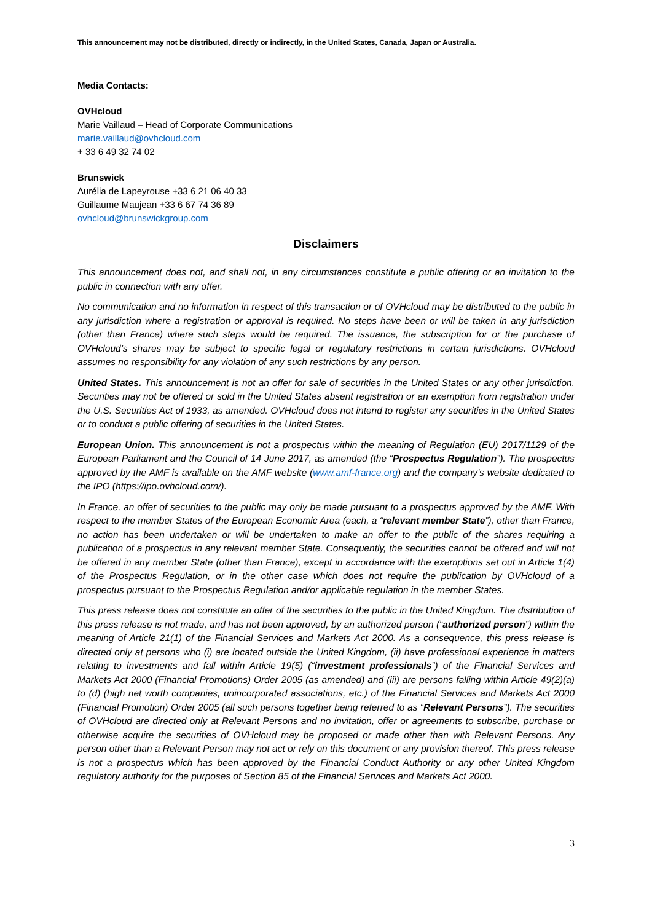This announcement may not be distributed, directly or indirectly, in the United States, Canada, Japan or Australia.
Media Contacts:
OVHcloud
Marie Vaillaud – Head of Corporate Communications
marie.vaillaud@ovhcloud.com
+ 33 6 49 32 74 02
Brunswick
Aurélia de Lapeyrouse +33 6 21 06 40 33
Guillaume Maujean +33 6 67 74 36 89
ovhcloud@brunswickgroup.com
Disclaimers
This announcement does not, and shall not, in any circumstances constitute a public offering or an invitation to the public in connection with any offer.
No communication and no information in respect of this transaction or of OVHcloud may be distributed to the public in any jurisdiction where a registration or approval is required. No steps have been or will be taken in any jurisdiction (other than France) where such steps would be required. The issuance, the subscription for or the purchase of OVHcloud’s shares may be subject to specific legal or regulatory restrictions in certain jurisdictions. OVHcloud assumes no responsibility for any violation of any such restrictions by any person.
United States. This announcement is not an offer for sale of securities in the United States or any other jurisdiction. Securities may not be offered or sold in the United States absent registration or an exemption from registration under the U.S. Securities Act of 1933, as amended. OVHcloud does not intend to register any securities in the United States or to conduct a public offering of securities in the United States.
European Union. This announcement is not a prospectus within the meaning of Regulation (EU) 2017/1129 of the European Parliament and the Council of 14 June 2017, as amended (the “Prospectus Regulation”). The prospectus approved by the AMF is available on the AMF website (www.amf-france.org) and the company’s website dedicated to the IPO (https://ipo.ovhcloud.com/).
In France, an offer of securities to the public may only be made pursuant to a prospectus approved by the AMF. With respect to the member States of the European Economic Area (each, a “relevant member State”), other than France, no action has been undertaken or will be undertaken to make an offer to the public of the shares requiring a publication of a prospectus in any relevant member State. Consequently, the securities cannot be offered and will not be offered in any member State (other than France), except in accordance with the exemptions set out in Article 1(4) of the Prospectus Regulation, or in the other case which does not require the publication by OVHcloud of a prospectus pursuant to the Prospectus Regulation and/or applicable regulation in the member States.
This press release does not constitute an offer of the securities to the public in the United Kingdom. The distribution of this press release is not made, and has not been approved, by an authorized person (“authorized person”) within the meaning of Article 21(1) of the Financial Services and Markets Act 2000. As a consequence, this press release is directed only at persons who (i) are located outside the United Kingdom, (ii) have professional experience in matters relating to investments and fall within Article 19(5) (“investment professionals”) of the Financial Services and Markets Act 2000 (Financial Promotions) Order 2005 (as amended) and (iii) are persons falling within Article 49(2)(a) to (d) (high net worth companies, unincorporated associations, etc.) of the Financial Services and Markets Act 2000 (Financial Promotion) Order 2005 (all such persons together being referred to as “Relevant Persons”). The securities of OVHcloud are directed only at Relevant Persons and no invitation, offer or agreements to subscribe, purchase or otherwise acquire the securities of OVHcloud may be proposed or made other than with Relevant Persons. Any person other than a Relevant Person may not act or rely on this document or any provision thereof. This press release is not a prospectus which has been approved by the Financial Conduct Authority or any other United Kingdom regulatory authority for the purposes of Section 85 of the Financial Services and Markets Act 2000.
3